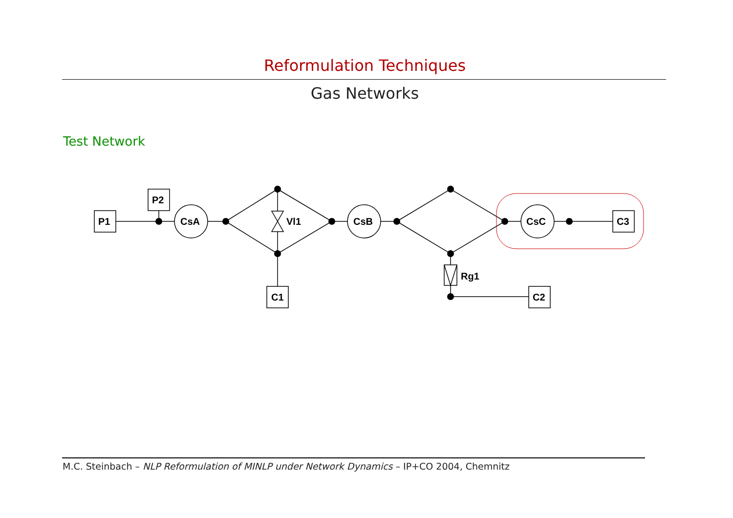Reformulation Techniques
Gas Networks
Test Network
P1
P2
CsA
Vl1
CsB
CsC
C3
C1
Rg1
C2
M.C. Steinbach – NLP Reformulation of MINLP under Network Dynamics – IP+CO 2004, Chemnitz